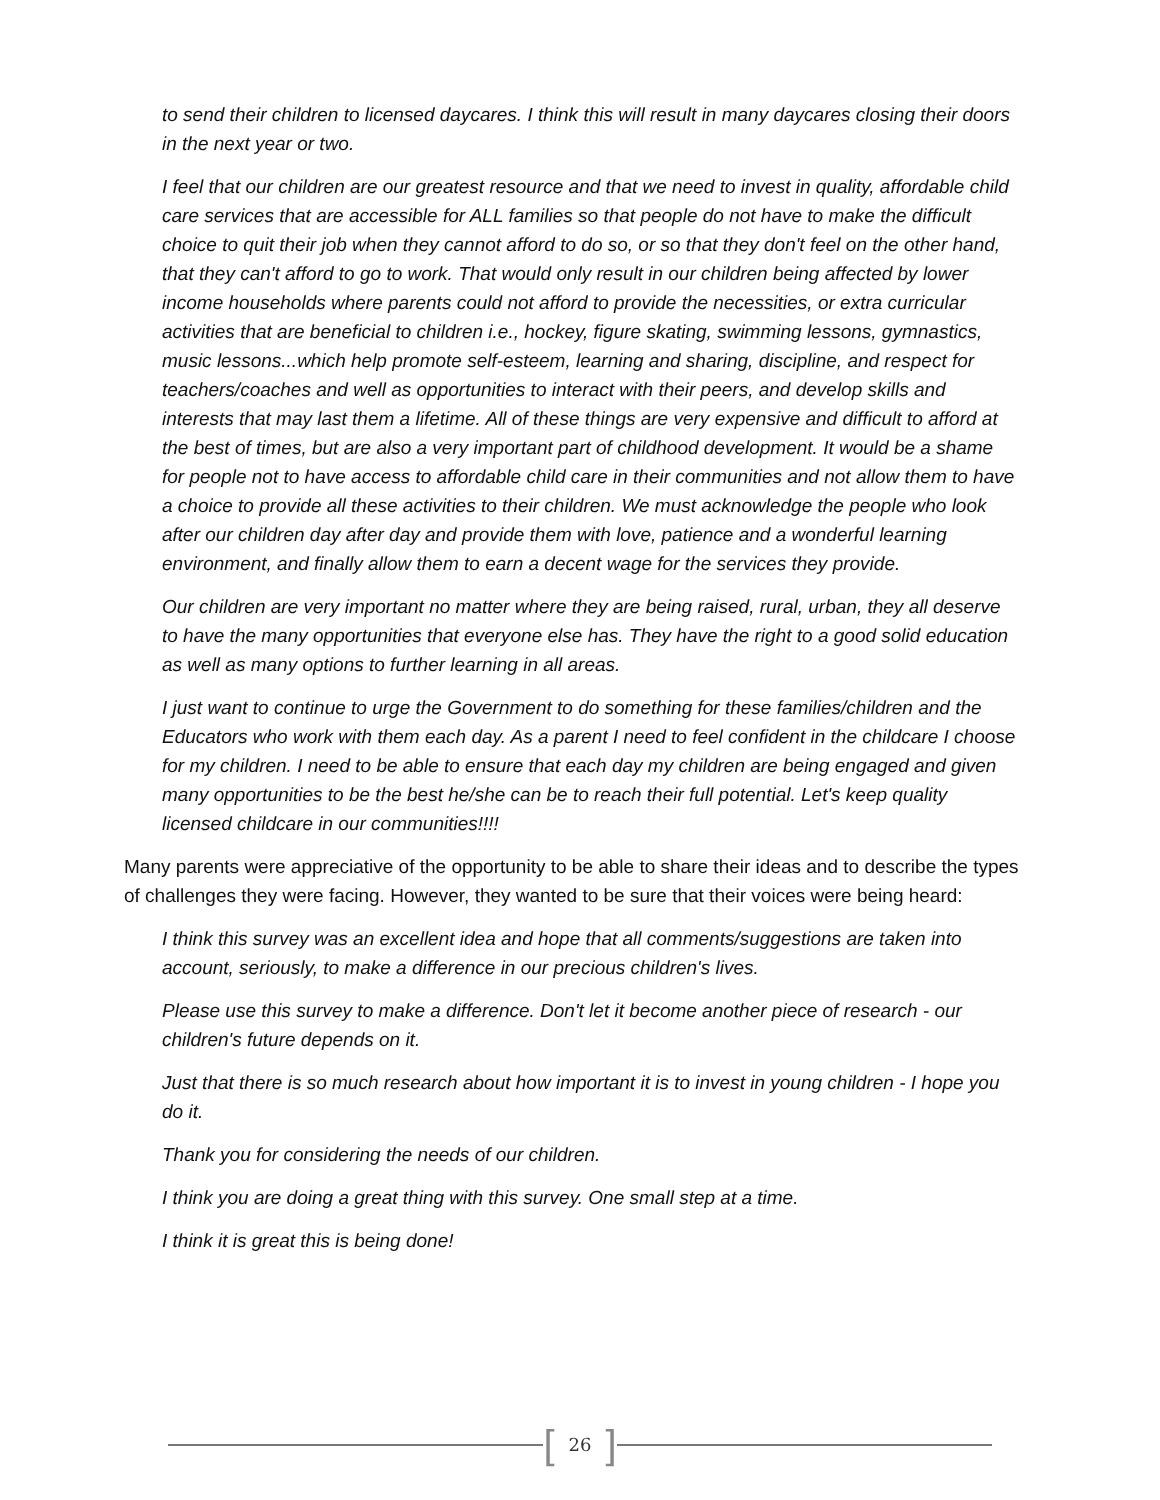to send their children to licensed daycares. I think this will result in many daycares closing their doors in the next year or two.
I feel that our children are our greatest resource and that we need to invest in quality, affordable child care services that are accessible for ALL families so that people do not have to make the difficult choice to quit their job when they cannot afford to do so, or so that they don't feel on the other hand, that they can't afford to go to work. That would only result in our children being affected by lower income households where parents could not afford to provide the necessities, or extra curricular activities that are beneficial to children i.e., hockey, figure skating, swimming lessons, gymnastics, music lessons...which help promote self-esteem, learning and sharing, discipline, and respect for teachers/coaches and well as opportunities to interact with their peers, and develop skills and interests that may last them a lifetime. All of these things are very expensive and difficult to afford at the best of times, but are also a very important part of childhood development. It would be a shame for people not to have access to affordable child care in their communities and not allow them to have a choice to provide all these activities to their children. We must acknowledge the people who look after our children day after day and provide them with love, patience and a wonderful learning environment, and finally allow them to earn a decent wage for the services they provide.
Our children are very important no matter where they are being raised, rural, urban, they all deserve to have the many opportunities that everyone else has. They have the right to a good solid education as well as many options to further learning in all areas.
I just want to continue to urge the Government to do something for these families/children and the Educators who work with them each day. As a parent I need to feel confident in the childcare I choose for my children. I need to be able to ensure that each day my children are being engaged and given many opportunities to be the best he/she can be to reach their full potential. Let's keep quality licensed childcare in our communities!!!!
Many parents were appreciative of the opportunity to be able to share their ideas and to describe the types of challenges they were facing. However, they wanted to be sure that their voices were being heard:
I think this survey was an excellent idea and hope that all comments/suggestions are taken into account, seriously, to make a difference in our precious children's lives.
Please use this survey to make a difference. Don't let it become another piece of research - our children's future depends on it.
Just that there is so much research about how important it is to invest in young children - I hope you do it.
Thank you for considering the needs of our children.
I think you are doing a great thing with this survey. One small step at a time.
I think it is great this is being done!
[26]